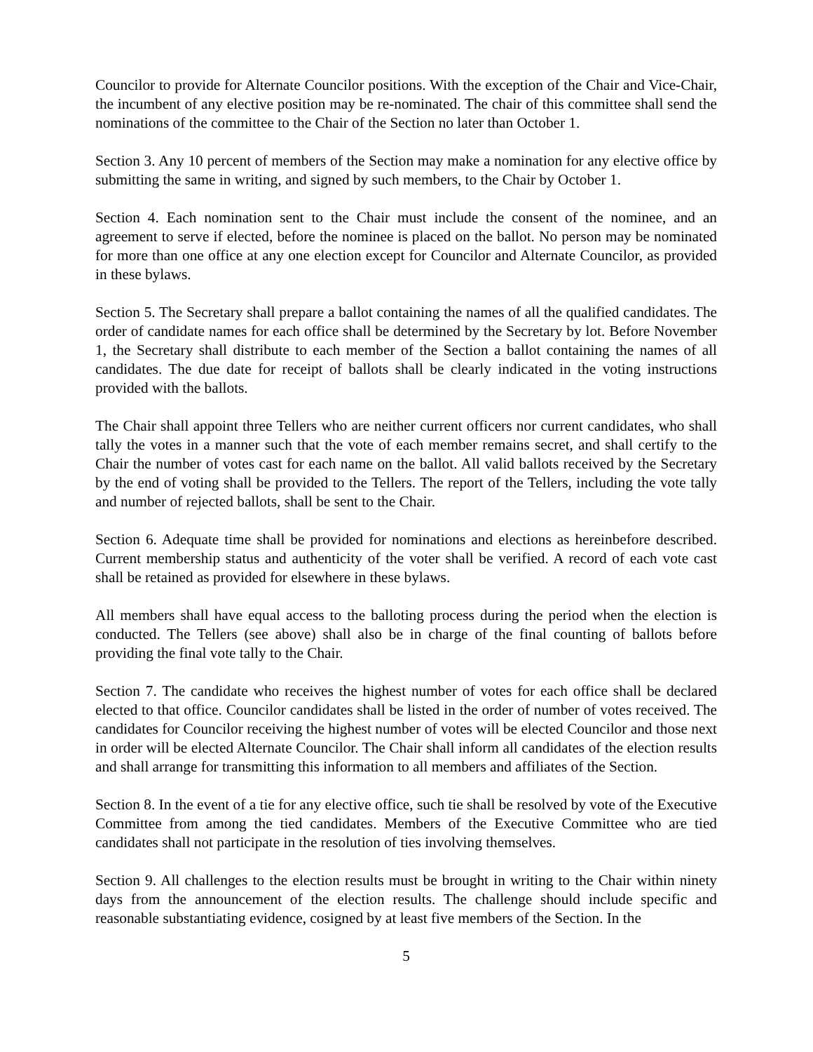Councilor to provide for Alternate Councilor positions. With the exception of the Chair and Vice-Chair, the incumbent of any elective position may be re-nominated. The chair of this committee shall send the nominations of the committee to the Chair of the Section no later than October 1.
Section 3. Any 10 percent of members of the Section may make a nomination for any elective office by submitting the same in writing, and signed by such members, to the Chair by October 1.
Section 4. Each nomination sent to the Chair must include the consent of the nominee, and an agreement to serve if elected, before the nominee is placed on the ballot. No person may be nominated for more than one office at any one election except for Councilor and Alternate Councilor, as provided in these bylaws.
Section 5. The Secretary shall prepare a ballot containing the names of all the qualified candidates. The order of candidate names for each office shall be determined by the Secretary by lot. Before November 1, the Secretary shall distribute to each member of the Section a ballot containing the names of all candidates. The due date for receipt of ballots shall be clearly indicated in the voting instructions provided with the ballots.
The Chair shall appoint three Tellers who are neither current officers nor current candidates, who shall tally the votes in a manner such that the vote of each member remains secret, and shall certify to the Chair the number of votes cast for each name on the ballot. All valid ballots received by the Secretary by the end of voting shall be provided to the Tellers. The report of the Tellers, including the vote tally and number of rejected ballots, shall be sent to the Chair.
Section 6. Adequate time shall be provided for nominations and elections as hereinbefore described. Current membership status and authenticity of the voter shall be verified. A record of each vote cast shall be retained as provided for elsewhere in these bylaws.
All members shall have equal access to the balloting process during the period when the election is conducted. The Tellers (see above) shall also be in charge of the final counting of ballots before providing the final vote tally to the Chair.
Section 7. The candidate who receives the highest number of votes for each office shall be declared elected to that office. Councilor candidates shall be listed in the order of number of votes received. The candidates for Councilor receiving the highest number of votes will be elected Councilor and those next in order will be elected Alternate Councilor. The Chair shall inform all candidates of the election results and shall arrange for transmitting this information to all members and affiliates of the Section.
Section 8. In the event of a tie for any elective office, such tie shall be resolved by vote of the Executive Committee from among the tied candidates. Members of the Executive Committee who are tied candidates shall not participate in the resolution of ties involving themselves.
Section 9. All challenges to the election results must be brought in writing to the Chair within ninety days from the announcement of the election results. The challenge should include specific and reasonable substantiating evidence, cosigned by at least five members of the Section. In the
5